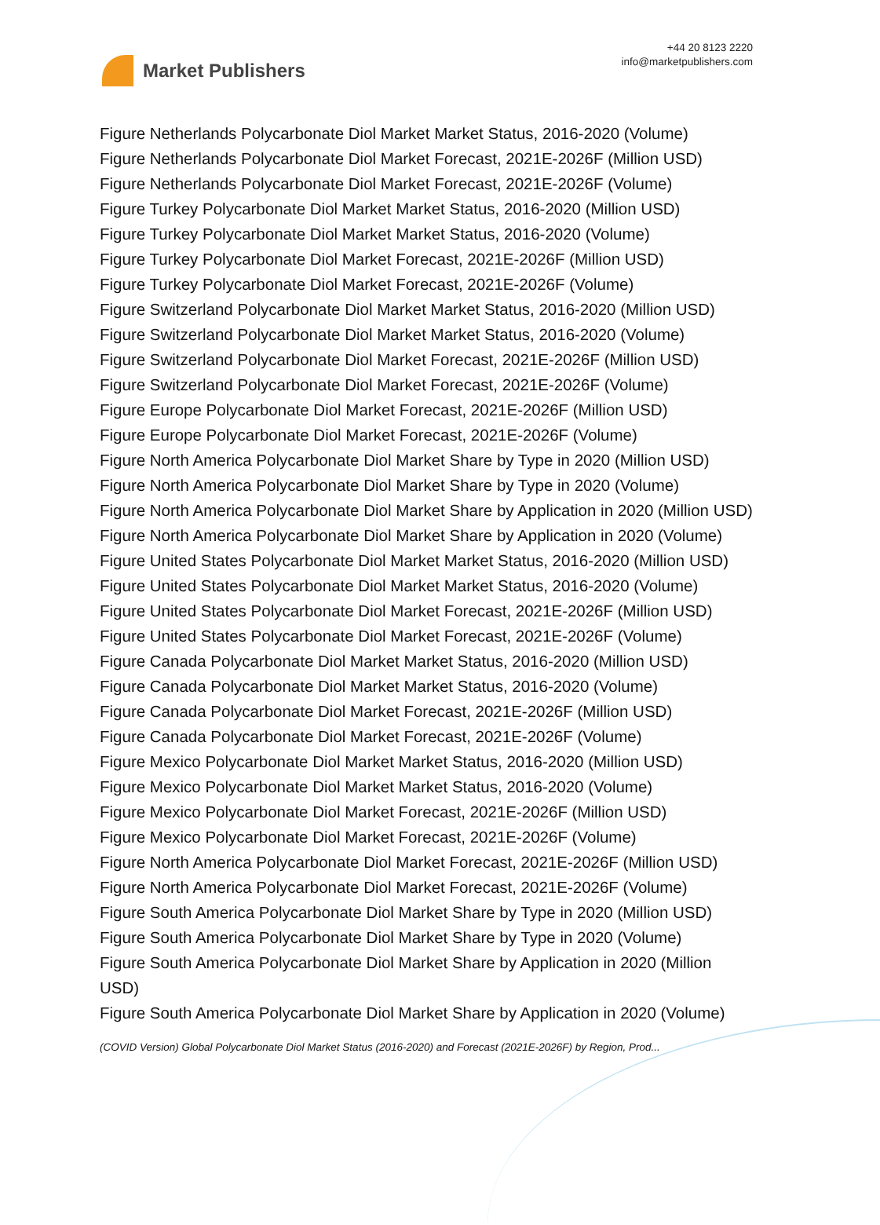Market Publishers
+44 20 8123 2220
info@marketpublishers.com
Figure Netherlands Polycarbonate Diol Market Market Status, 2016-2020 (Volume)
Figure Netherlands Polycarbonate Diol Market Forecast, 2021E-2026F (Million USD)
Figure Netherlands Polycarbonate Diol Market Forecast, 2021E-2026F (Volume)
Figure Turkey Polycarbonate Diol Market Market Status, 2016-2020 (Million USD)
Figure Turkey Polycarbonate Diol Market Market Status, 2016-2020 (Volume)
Figure Turkey Polycarbonate Diol Market Forecast, 2021E-2026F (Million USD)
Figure Turkey Polycarbonate Diol Market Forecast, 2021E-2026F (Volume)
Figure Switzerland Polycarbonate Diol Market Market Status, 2016-2020 (Million USD)
Figure Switzerland Polycarbonate Diol Market Market Status, 2016-2020 (Volume)
Figure Switzerland Polycarbonate Diol Market Forecast, 2021E-2026F (Million USD)
Figure Switzerland Polycarbonate Diol Market Forecast, 2021E-2026F (Volume)
Figure Europe Polycarbonate Diol Market Forecast, 2021E-2026F (Million USD)
Figure Europe Polycarbonate Diol Market Forecast, 2021E-2026F (Volume)
Figure North America Polycarbonate Diol Market Share by Type in 2020 (Million USD)
Figure North America Polycarbonate Diol Market Share by Type in 2020 (Volume)
Figure North America Polycarbonate Diol Market Share by Application in 2020 (Million USD)
Figure North America Polycarbonate Diol Market Share by Application in 2020 (Volume)
Figure United States Polycarbonate Diol Market Market Status, 2016-2020 (Million USD)
Figure United States Polycarbonate Diol Market Market Status, 2016-2020 (Volume)
Figure United States Polycarbonate Diol Market Forecast, 2021E-2026F (Million USD)
Figure United States Polycarbonate Diol Market Forecast, 2021E-2026F (Volume)
Figure Canada Polycarbonate Diol Market Market Status, 2016-2020 (Million USD)
Figure Canada Polycarbonate Diol Market Market Status, 2016-2020 (Volume)
Figure Canada Polycarbonate Diol Market Forecast, 2021E-2026F (Million USD)
Figure Canada Polycarbonate Diol Market Forecast, 2021E-2026F (Volume)
Figure Mexico Polycarbonate Diol Market Market Status, 2016-2020 (Million USD)
Figure Mexico Polycarbonate Diol Market Market Status, 2016-2020 (Volume)
Figure Mexico Polycarbonate Diol Market Forecast, 2021E-2026F (Million USD)
Figure Mexico Polycarbonate Diol Market Forecast, 2021E-2026F (Volume)
Figure North America Polycarbonate Diol Market Forecast, 2021E-2026F (Million USD)
Figure North America Polycarbonate Diol Market Forecast, 2021E-2026F (Volume)
Figure South America Polycarbonate Diol Market Share by Type in 2020 (Million USD)
Figure South America Polycarbonate Diol Market Share by Type in 2020 (Volume)
Figure South America Polycarbonate Diol Market Share by Application in 2020 (Million USD)
Figure South America Polycarbonate Diol Market Share by Application in 2020 (Volume)
(COVID Version) Global Polycarbonate Diol Market Status (2016-2020) and Forecast (2021E-2026F) by Region, Prod...